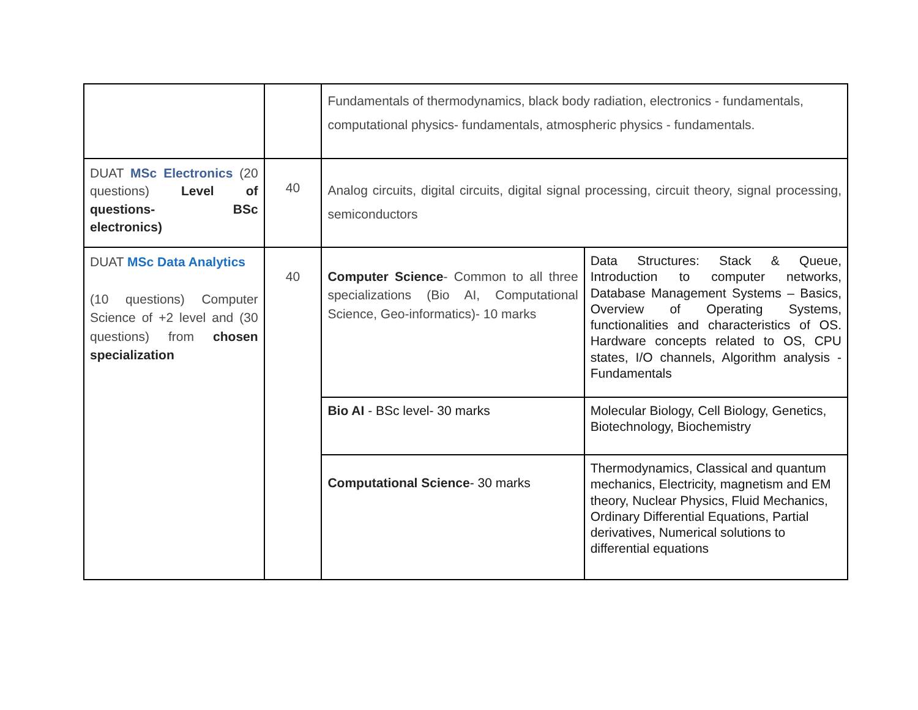| | | Fundamentals of thermodynamics, black body radiation, electronics - fundamentals, computational physics- fundamentals, atmospheric physics - fundamentals. | |
| DUAT MSc Electronics (20 questions) Level of questions- BSc electronics) | 40 | Analog circuits, digital circuits, digital signal processing, circuit theory, signal processing, semiconductors | |
| DUAT MSc Data Analytics (10 questions) Computer Science of +2 level and (30 questions) from chosen specialization | 40 | Computer Science - Common to all three specializations (Bio AI, Computational Science, Geo-informatics)- 10 marks | Data Structures: Stack & Queue, Introduction to computer networks, Database Management Systems – Basics, Overview of Operating Systems, functionalities and characteristics of OS. Hardware concepts related to OS, CPU states, I/O channels, Algorithm analysis - Fundamentals |
| | | Bio AI - BSc level- 30 marks | Molecular Biology, Cell Biology, Genetics, Biotechnology, Biochemistry |
| | | Computational Science - 30 marks | Thermodynamics, Classical and quantum mechanics, Electricity, magnetism and EM theory, Nuclear Physics, Fluid Mechanics, Ordinary Differential Equations, Partial derivatives, Numerical solutions to differential equations |